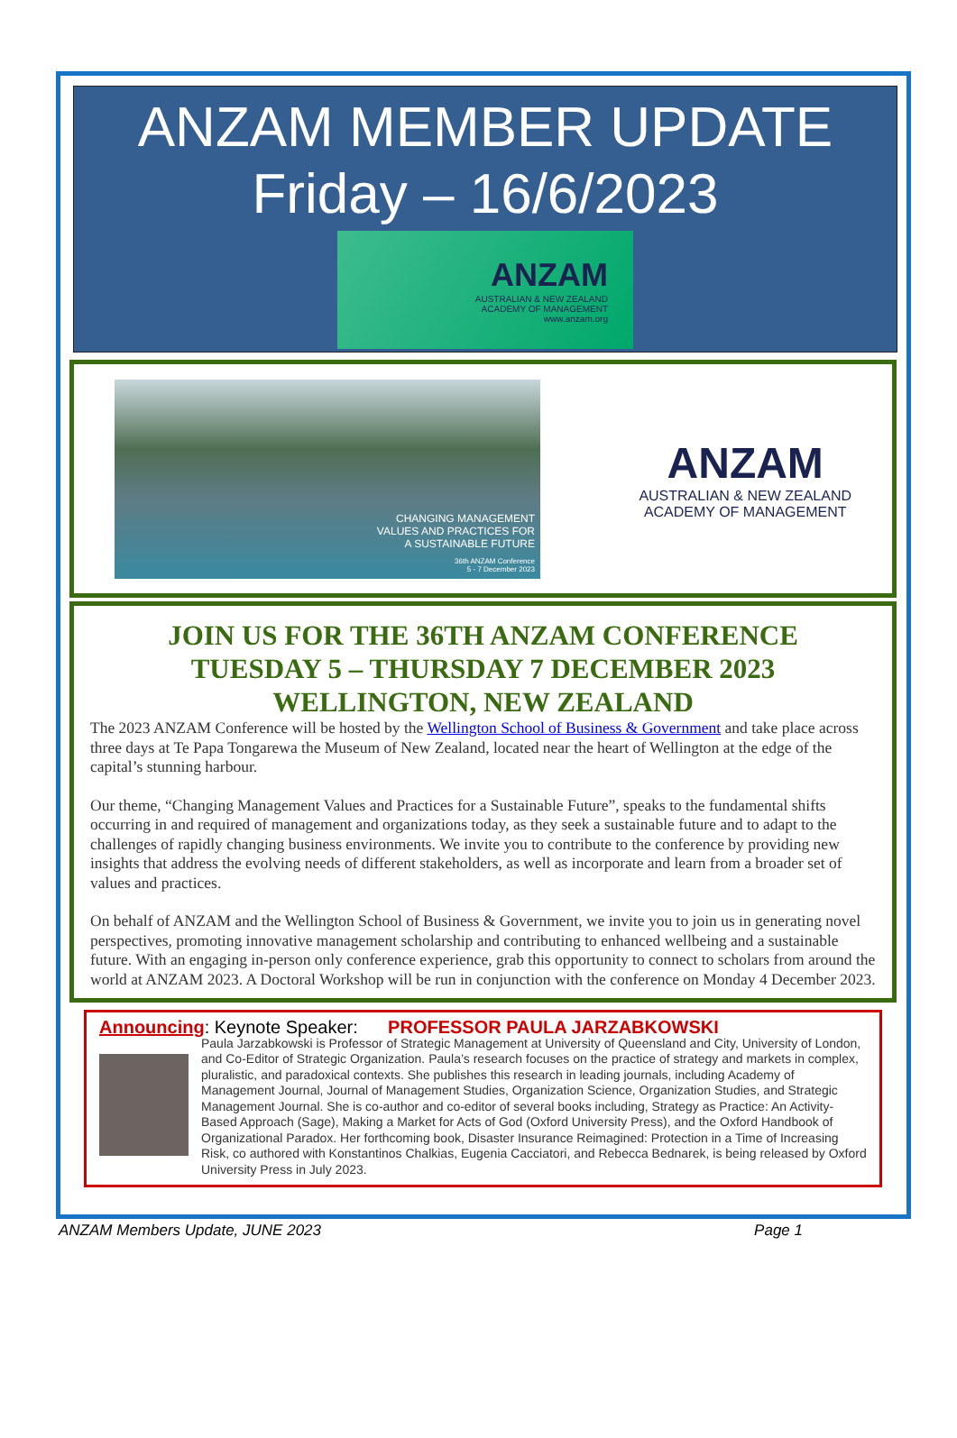ANZAM MEMBER UPDATE
Friday – 16/6/2023
ANZAM
AUSTRALIAN & NEW ZEALAND
ACADEMY OF MANAGEMENT
www.anzam.org
CHANGING MANAGEMENT
VALUES AND PRACTICES FOR
A SUSTAINABLE FUTURE
36th ANZAM Conference
5 - 7 December 2023
ANZAM
AUSTRALIAN & NEW ZEALAND
ACADEMY OF MANAGEMENT
JOIN US FOR THE 36TH ANZAM CONFERENCE
TUESDAY 5 – THURSDAY 7 DECEMBER 2023
WELLINGTON, NEW ZEALAND
The 2023 ANZAM Conference will be hosted by the Wellington School of Business & Government and take place across three days at Te Papa Tongarewa the Museum of New Zealand, located near the heart of Wellington at the edge of the capital’s stunning harbour.
Our theme, “Changing Management Values and Practices for a Sustainable Future”, speaks to the fundamental shifts occurring in and required of management and organizations today, as they seek a sustainable future and to adapt to the challenges of rapidly changing business environments. We invite you to contribute to the conference by providing new insights that address the evolving needs of different stakeholders, as well as incorporate and learn from a broader set of values and practices.
On behalf of ANZAM and the Wellington School of Business & Government, we invite you to join us in generating novel perspectives, promoting innovative management scholarship and contributing to enhanced wellbeing and a sustainable future. With an engaging in-person only conference experience, grab this opportunity to connect to scholars from around the world at ANZAM 2023. A Doctoral Workshop will be run in conjunction with the conference on Monday 4 December 2023.
Announcing: Keynote Speaker: PROFESSOR PAULA JARZABKOWSKI
Paula Jarzabkowski is Professor of Strategic Management at University of Queensland and City, University of London, and Co-Editor of Strategic Organization. Paula’s research focuses on the practice of strategy and markets in complex, pluralistic, and paradoxical contexts. She publishes this research in leading journals, including Academy of Management Journal, Journal of Management Studies, Organization Science, Organization Studies, and Strategic Management Journal. She is co-author and co-editor of several books including, Strategy as Practice: An Activity-Based Approach (Sage), Making a Market for Acts of God (Oxford University Press), and the Oxford Handbook of Organizational Paradox. Her forthcoming book, Disaster Insurance Reimagined: Protection in a Time of Increasing Risk, co authored with Konstantinos Chalkias, Eugenia Cacciatori, and Rebecca Bednarek, is being released by Oxford University Press in July 2023.
ANZAM Members Update, JUNE 2023 Page 1